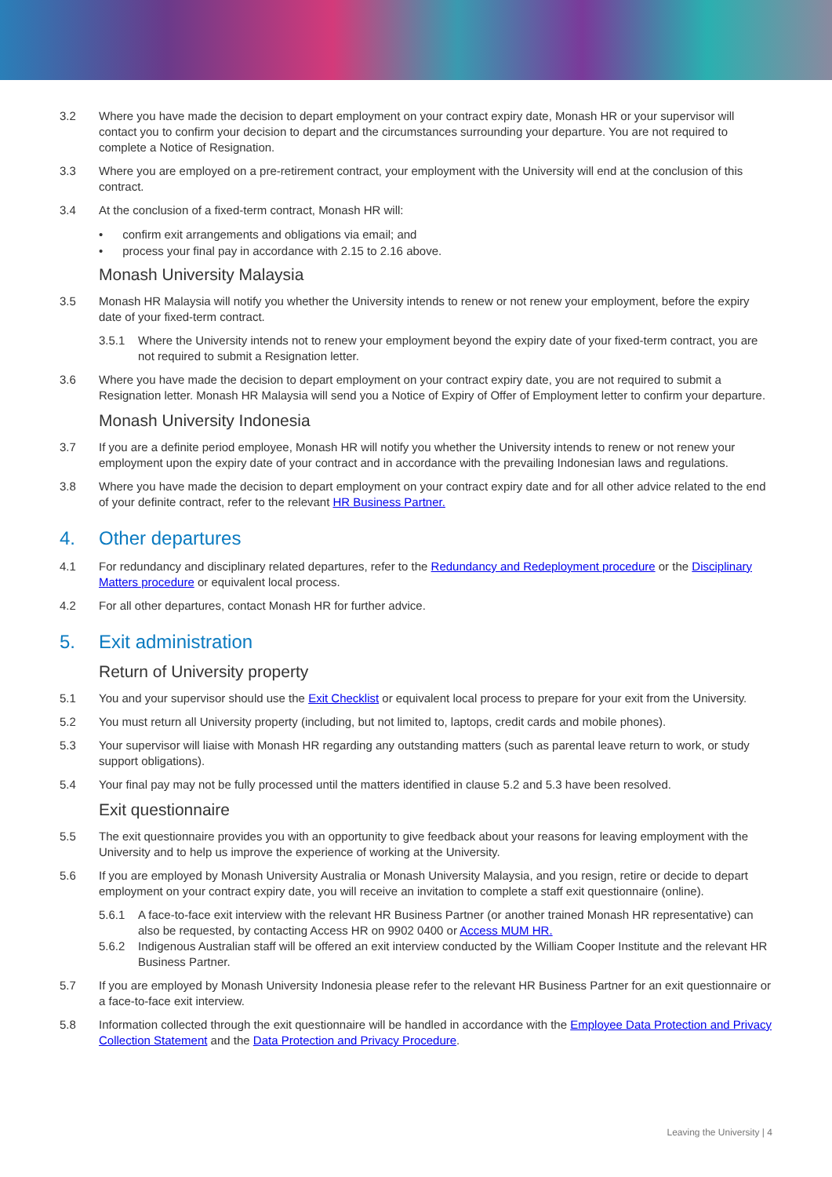3.2 Where you have made the decision to depart employment on your contract expiry date, Monash HR or your supervisor will contact you to confirm your decision to depart and the circumstances surrounding your departure. You are not required to complete a Notice of Resignation.
3.3 Where you are employed on a pre-retirement contract, your employment with the University will end at the conclusion of this contract.
3.4 At the conclusion of a fixed-term contract, Monash HR will:
• confirm exit arrangements and obligations via email; and
• process your final pay in accordance with 2.15 to 2.16 above.
Monash University Malaysia
3.5 Monash HR Malaysia will notify you whether the University intends to renew or not renew your employment, before the expiry date of your fixed-term contract.
3.5.1 Where the University intends not to renew your employment beyond the expiry date of your fixed-term contract, you are not required to submit a Resignation letter.
3.6 Where you have made the decision to depart employment on your contract expiry date, you are not required to submit a Resignation letter. Monash HR Malaysia will send you a Notice of Expiry of Offer of Employment letter to confirm your departure.
Monash University Indonesia
3.7 If you are a definite period employee, Monash HR will notify you whether the University intends to renew or not renew your employment upon the expiry date of your contract and in accordance with the prevailing Indonesian laws and regulations.
3.8 Where you have made the decision to depart employment on your contract expiry date and for all other advice related to the end of your definite contract, refer to the relevant HR Business Partner.
4. Other departures
4.1 For redundancy and disciplinary related departures, refer to the Redundancy and Redeployment procedure or the Disciplinary Matters procedure or equivalent local process.
4.2 For all other departures, contact Monash HR for further advice.
5. Exit administration
Return of University property
5.1 You and your supervisor should use the Exit Checklist or equivalent local process to prepare for your exit from the University.
5.2 You must return all University property (including, but not limited to, laptops, credit cards and mobile phones).
5.3 Your supervisor will liaise with Monash HR regarding any outstanding matters (such as parental leave return to work, or study support obligations).
5.4 Your final pay may not be fully processed until the matters identified in clause 5.2 and 5.3 have been resolved.
Exit questionnaire
5.5 The exit questionnaire provides you with an opportunity to give feedback about your reasons for leaving employment with the University and to help us improve the experience of working at the University.
5.6 If you are employed by Monash University Australia or Monash University Malaysia, and you resign, retire or decide to depart employment on your contract expiry date, you will receive an invitation to complete a staff exit questionnaire (online).
5.6.1 A face-to-face exit interview with the relevant HR Business Partner (or another trained Monash HR representative) can also be requested, by contacting Access HR on 9902 0400 or Access MUM HR.
5.6.2 Indigenous Australian staff will be offered an exit interview conducted by the William Cooper Institute and the relevant HR Business Partner.
5.7 If you are employed by Monash University Indonesia please refer to the relevant HR Business Partner for an exit questionnaire or a face-to-face exit interview.
5.8 Information collected through the exit questionnaire will be handled in accordance with the Employee Data Protection and Privacy Collection Statement and the Data Protection and Privacy Procedure.
Leaving the University | 4